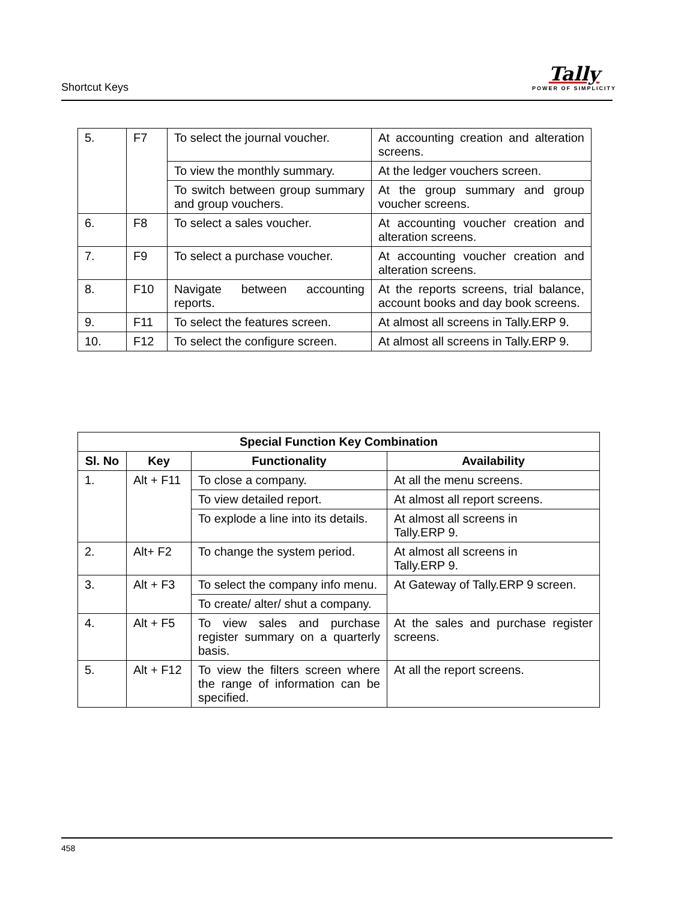Shortcut Keys
Tally
POWER OF SIMPLICITY
| 5. | F7 | To select the journal voucher. | At accounting creation and alteration screens. |
| | | To view the monthly summary. | At the ledger vouchers screen. |
| | | To switch between group summary and group vouchers. | At the group summary and group voucher screens. |
| 6. | F8 | To select a sales voucher. | At accounting voucher creation and alteration screens. |
| 7. | F9 | To select a purchase voucher. | At accounting voucher creation and alteration screens. |
| 8. | F10 | Navigate between accounting reports. | At the reports screens, trial balance, account books and day book screens. |
| 9. | F11 | To select the features screen. | At almost all screens in Tally.ERP 9. |
| 10. | F12 | To select the configure screen. | At almost all screens in Tally.ERP 9. |
| Special Function Key Combination | | | |
| --- | --- | --- | --- |
| Sl. No | Key | Functionality | Availability |
| 1. | Alt + F11 | To close a company. | At all the menu screens. |
| | | To view detailed report. | At almost all report screens. |
| | | To explode a line into its details. | At almost all screens in Tally.ERP 9. |
| 2. | Alt+ F2 | To change the system period. | At almost all screens in Tally.ERP 9. |
| 3. | Alt + F3 | To select the company info menu. | At Gateway of Tally.ERP 9 screen. |
| | | To create/ alter/ shut a company. | |
| 4. | Alt + F5 | To view sales and purchase register summary on a quarterly basis. | At the sales and purchase register screens. |
| 5. | Alt + F12 | To view the filters screen where the range of information can be specified. | At all the report screens. |
458